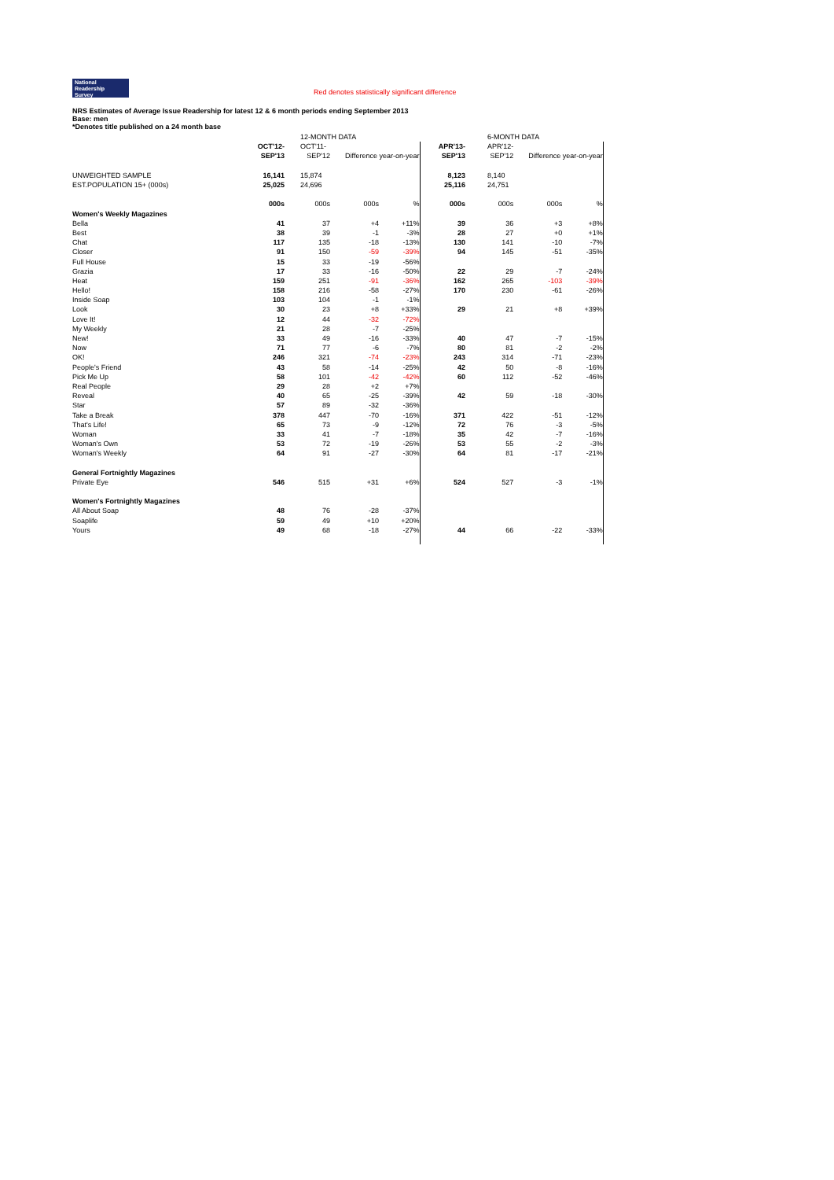National
Readership
Survey Red denotes statistically significant difference
NRS Estimates of Average Issue Readership for latest 12 & 6 month periods ending September 2013
Base: men
*Denotes title published on a 24 month base
| | | 12-MONTH DATA | | | | 6-MONTH DATA | | |
| --- | --- | --- | --- | --- | --- | --- | --- | --- |
| | OCT'12- | OCT'11- | | | APR'13- | APR'12- | | |
| | SEP'13 | SEP'12 | Difference year-on-year | | SEP'13 | SEP'12 | Difference year-on-year | |
| UNWEIGHTED SAMPLE | 16,141 | 15,874 | | | 8,123 | 8,140 | | |
| EST.POPULATION 15+ (000s) | 25,025 | 24,696 | | | 25,116 | 24,751 | | |
| | 000s | 000s | 000s | % | 000s | 000s | 000s | % |
| Women's Weekly Magazines | | | | | | | | |
| Bella | 41 | 37 | +4 | +11% | 39 | 36 | +3 | +8% |
| Best | 38 | 39 | -1 | -3% | 28 | 27 | +0 | +1% |
| Chat | 117 | 135 | -18 | -13% | 130 | 141 | -10 | -7% |
| Closer | 91 | 150 | -59 | -39% | 94 | 145 | -51 | -35% |
| Full House | 15 | 33 | -19 | -56% | | | | |
| Grazia | 17 | 33 | -16 | -50% | 22 | 29 | -7 | -24% |
| Heat | 159 | 251 | -91 | -36% | 162 | 265 | -103 | -39% |
| Hello! | 158 | 216 | -58 | -27% | 170 | 230 | -61 | -26% |
| Inside Soap | 103 | 104 | -1 | -1% | | | | |
| Look | 30 | 23 | +8 | +33% | 29 | 21 | +8 | +39% |
| Love It! | 12 | 44 | -32 | -72% | | | | |
| My Weekly | 21 | 28 | -7 | -25% | | | | |
| New! | 33 | 49 | -16 | -33% | 40 | 47 | -7 | -15% |
| Now | 71 | 77 | -6 | -7% | 80 | 81 | -2 | -2% |
| OK! | 246 | 321 | -74 | -23% | 243 | 314 | -71 | -23% |
| People's Friend | 43 | 58 | -14 | -25% | 42 | 50 | -8 | -16% |
| Pick Me Up | 58 | 101 | -42 | -42% | 60 | 112 | -52 | -46% |
| Real People | 29 | 28 | +2 | +7% | | | | |
| Reveal | 40 | 65 | -25 | -39% | 42 | 59 | -18 | -30% |
| Star | 57 | 89 | -32 | -36% | | | | |
| Take a Break | 378 | 447 | -70 | -16% | 371 | 422 | -51 | -12% |
| That's Life! | 65 | 73 | -9 | -12% | 72 | 76 | -3 | -5% |
| Woman | 33 | 41 | -7 | -18% | 35 | 42 | -7 | -16% |
| Woman's Own | 53 | 72 | -19 | -26% | 53 | 55 | -2 | -3% |
| Woman's Weekly | 64 | 91 | -27 | -30% | 64 | 81 | -17 | -21% |
| General Fortnightly Magazines | | | | | | | | |
| Private Eye | 546 | 515 | +31 | +6% | 524 | 527 | -3 | -1% |
| Women's Fortnightly Magazines | | | | | | | | |
| All About Soap | 48 | 76 | -28 | -37% | | | | |
| Soaplife | 59 | 49 | +10 | +20% | | | | |
| Yours | 49 | 68 | -18 | -27% | 44 | 66 | -22 | -33% |